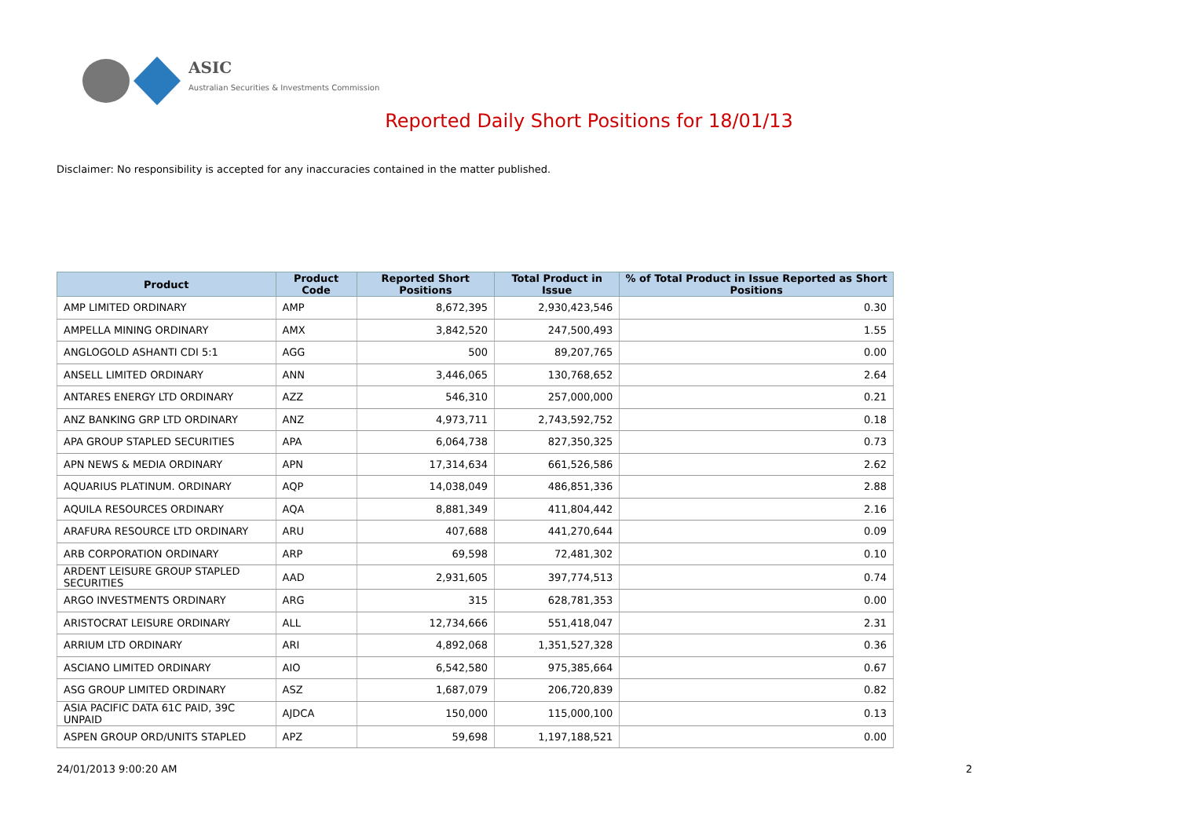ASIC
Australian Securities & Investments Commission
Reported Daily Short Positions for 18/01/13
Disclaimer: No responsibility is accepted for any inaccuracies contained in the matter published.
| Product | Product Code | Reported Short Positions | Total Product in Issue | % of Total Product in Issue Reported as Short Positions |
| --- | --- | --- | --- | --- |
| AMP LIMITED ORDINARY | AMP | 8,672,395 | 2,930,423,546 | 0.30 |
| AMPELLA MINING ORDINARY | AMX | 3,842,520 | 247,500,493 | 1.55 |
| ANGLOGOLD ASHANTI CDI 5:1 | AGG | 500 | 89,207,765 | 0.00 |
| ANSELL LIMITED ORDINARY | ANN | 3,446,065 | 130,768,652 | 2.64 |
| ANTARES ENERGY LTD ORDINARY | AZZ | 546,310 | 257,000,000 | 0.21 |
| ANZ BANKING GRP LTD ORDINARY | ANZ | 4,973,711 | 2,743,592,752 | 0.18 |
| APA GROUP STAPLED SECURITIES | APA | 6,064,738 | 827,350,325 | 0.73 |
| APN NEWS & MEDIA ORDINARY | APN | 17,314,634 | 661,526,586 | 2.62 |
| AQUARIUS PLATINUM. ORDINARY | AQP | 14,038,049 | 486,851,336 | 2.88 |
| AQUILA RESOURCES ORDINARY | AQA | 8,881,349 | 411,804,442 | 2.16 |
| ARAFURA RESOURCE LTD ORDINARY | ARU | 407,688 | 441,270,644 | 0.09 |
| ARB CORPORATION ORDINARY | ARP | 69,598 | 72,481,302 | 0.10 |
| ARDENT LEISURE GROUP STAPLED SECURITIES | AAD | 2,931,605 | 397,774,513 | 0.74 |
| ARGO INVESTMENTS ORDINARY | ARG | 315 | 628,781,353 | 0.00 |
| ARISTOCRAT LEISURE ORDINARY | ALL | 12,734,666 | 551,418,047 | 2.31 |
| ARRIUM LTD ORDINARY | ARI | 4,892,068 | 1,351,527,328 | 0.36 |
| ASCIANO LIMITED ORDINARY | AIO | 6,542,580 | 975,385,664 | 0.67 |
| ASG GROUP LIMITED ORDINARY | ASZ | 1,687,079 | 206,720,839 | 0.82 |
| ASIA PACIFIC DATA 61C PAID, 39C UNPAID | AJDCA | 150,000 | 115,000,100 | 0.13 |
| ASPEN GROUP ORD/UNITS STAPLED | APZ | 59,698 | 1,197,188,521 | 0.00 |
24/01/2013 9:00:20 AM 2